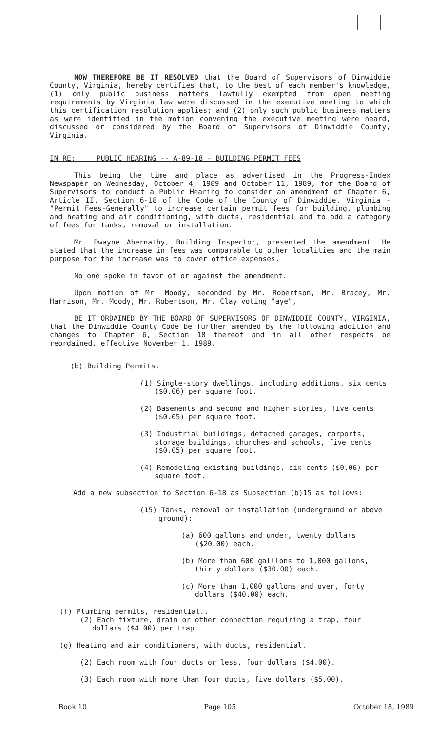NOW THEREFORE BE IT RESOLVED that the Board of Supervisors of Dinwiddie County, Virginia, hereby certifies that, to the best of each member's knowledge, (1) only public business matters lawfully exempted from open meeting requirements by Virginia law were discussed in the executive meeting to which this certification resolution applies; and (2) only such public business matters as were identified in the motion convening the executive meeting were heard, discussed or considered by the Board of Supervisors of Dinwiddie County, Virginia.
IN RE: PUBLIC HEARING -- A-89-18 - BUILDING PERMIT FEES
This being the time and place as advertised in the Progress-Index Newspaper on Wednesday, October 4, 1989 and October 11, 1989, for the Board of Supervisors to conduct a Public Hearing to consider an amendment of Chapter 6, Article II, Section 6-18 of the Code of the County of Dinwiddie, Virginia - "Permit Fees-Generally" to increase certain permit fees for building, plumbing and heating and air conditioning, with ducts, residential and to add a category of fees for tanks, removal or installation.
Mr. Dwayne Abernathy, Building Inspector, presented the amendment. He stated that the increase in fees was comparable to other localities and the main purpose for the increase was to cover office expenses.
No one spoke in favor of or against the amendment.
Upon motion of Mr. Moody, seconded by Mr. Robertson, Mr. Bracey, Mr. Harrison, Mr. Moody, Mr. Robertson, Mr. Clay voting "aye",
BE IT ORDAINED BY THE BOARD OF SUPERVISORS OF DINWIDDIE COUNTY, VIRGINIA, that the Dinwiddie County Code be further amended by the following addition and changes to Chapter 6, Section 18 thereof and in all other respects be reordained, effective November 1, 1989.
(b) Building Permits.
(1) Single-story dwellings, including additions, six cents ($0.06) per square foot.
(2) Basements and second and higher stories, five cents ($0.05) per square foot.
(3) Industrial buildings, detached garages, carports, storage buildings, churches and schools, five cents ($0.05) per square foot.
(4) Remodeling existing buildings, six cents ($0.06) per square foot.
Add a new subsection to Section 6-18 as Subsection (b)15 as follows:
(15) Tanks, removal or installation (underground or above ground):
(a) 600 gallons and under, twenty dollars ($20.00) each.
(b) More than 600 galllons to 1,000 gallons, thirty dollars ($30.00) each.
(c) More than 1,000 gallons and over, forty dollars ($40.00) each.
(f) Plumbing permits, residential..
(2) Each fixture, drain or other connection requiring a trap, four dollars ($4.00) per trap.
(g) Heating and air conditioners, with ducts, residential.
(2) Each room with four ducts or less, four dollars ($4.00).
(3) Each room with more than four ducts, five dollars ($5.00).
Book 10 Page 105 October 18, 1989